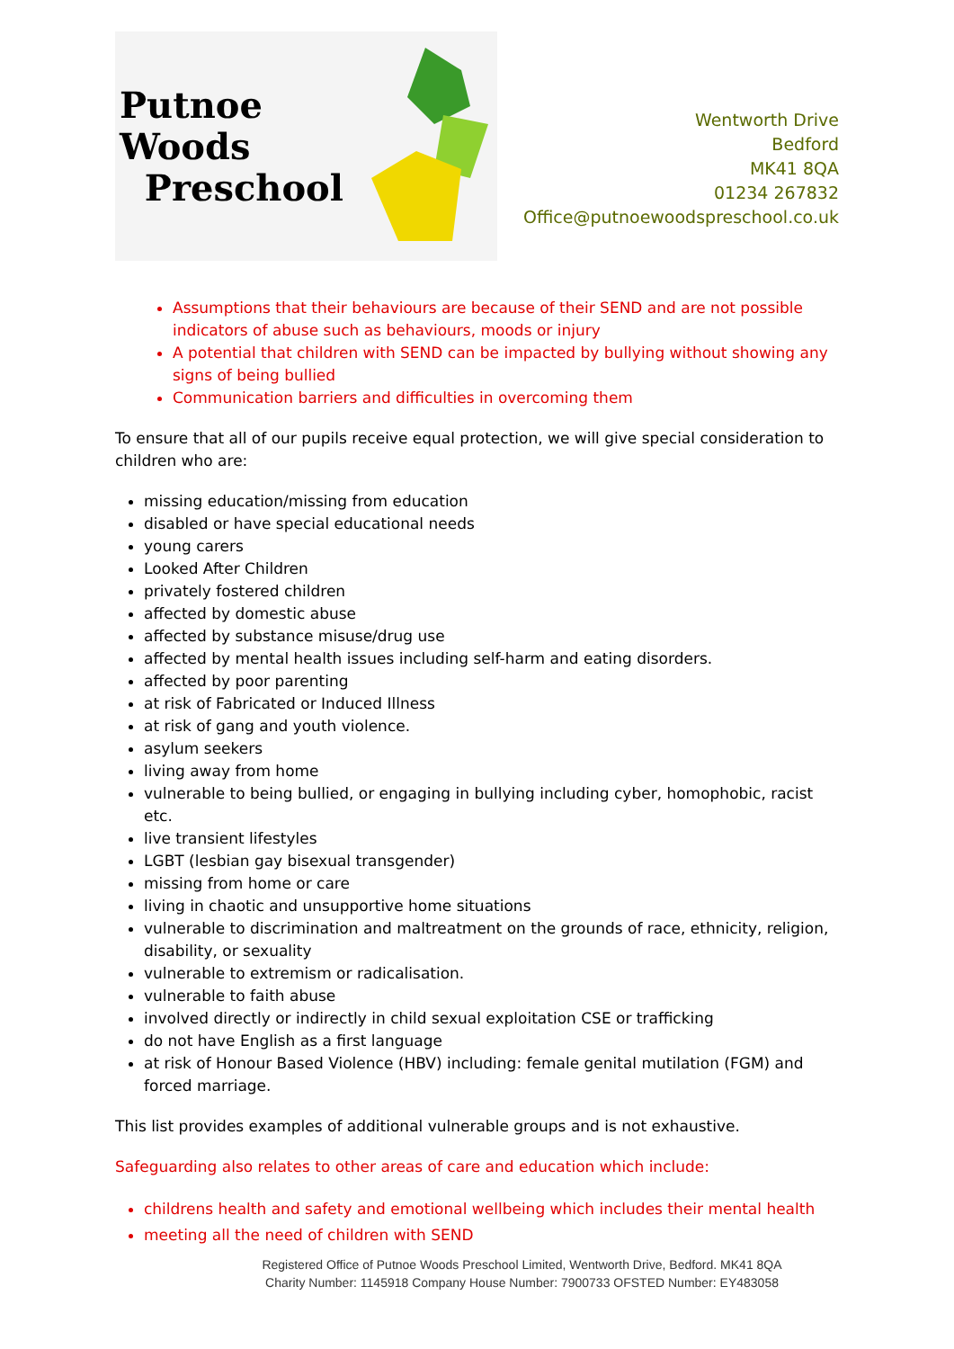Putnoe Woods
Preschool
Wentworth Drive
Bedford
MK41 8QA
01234 267832
Office@putnoewoodspreschool.co.uk
Assumptions that their behaviours are because of their SEND and are not possible indicators of abuse such as behaviours, moods or injury
A potential that children with SEND can be impacted by bullying without showing any signs of being bullied
Communication barriers and difficulties in overcoming them
To ensure that all of our pupils receive equal protection, we will give special consideration to children who are:
missing education/missing from education
disabled or have special educational needs
young carers
Looked After Children
privately fostered children
affected by domestic abuse
affected by substance misuse/drug use
affected by mental health issues including self-harm and eating disorders.
affected by poor parenting
at risk of Fabricated or Induced Illness
at risk of gang and youth violence.
asylum seekers
living away from home
vulnerable to being bullied, or engaging in bullying including cyber, homophobic, racist etc.
live transient lifestyles
LGBT (lesbian gay bisexual transgender)
missing from home or care
living in chaotic and unsupportive home situations
vulnerable to discrimination and maltreatment on the grounds of race, ethnicity, religion, disability, or sexuality
vulnerable to extremism or radicalisation.
vulnerable to faith abuse
involved directly or indirectly in child sexual exploitation CSE or trafficking
do not have English as a first language
at risk of Honour Based Violence (HBV) including: female genital mutilation (FGM) and forced marriage.
This list provides examples of additional vulnerable groups and is not exhaustive.
Safeguarding also relates to other areas of care and education which include:
childrens health and safety and emotional wellbeing which includes their mental health
meeting all the need of children with SEND
Registered Office of Putnoe Woods Preschool Limited, Wentworth Drive, Bedford. MK41 8QA
Charity Number: 1145918 Company House Number: 7900733 OFSTED Number: EY483058